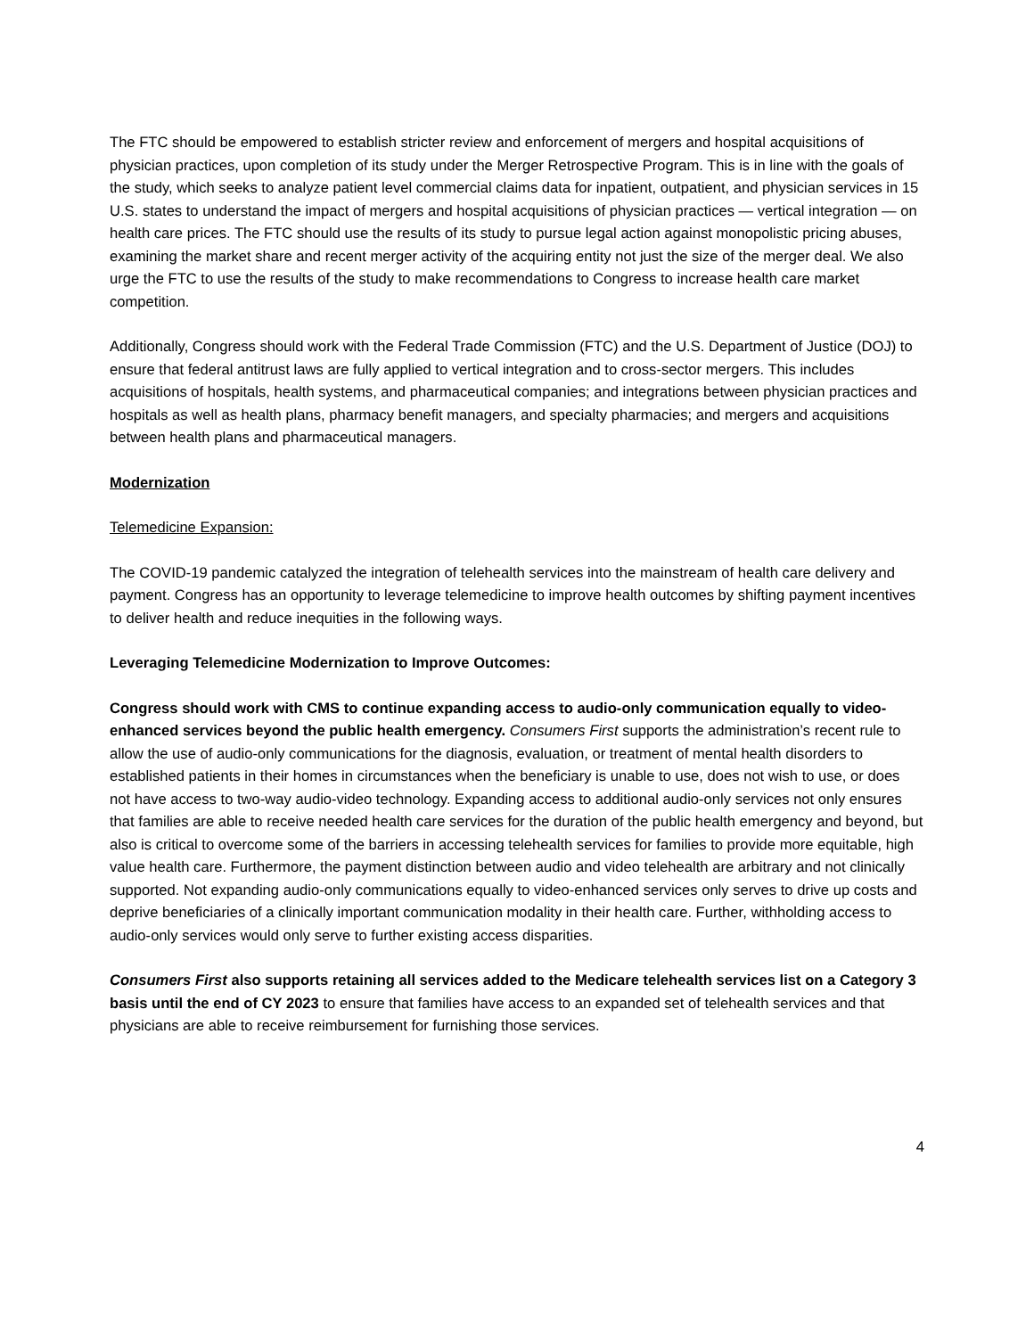The FTC should be empowered to establish stricter review and enforcement of mergers and hospital acquisitions of physician practices, upon completion of its study under the Merger Retrospective Program. This is in line with the goals of the study, which seeks to analyze patient level commercial claims data for inpatient, outpatient, and physician services in 15 U.S. states to understand the impact of mergers and hospital acquisitions of physician practices — vertical integration — on health care prices. The FTC should use the results of its study to pursue legal action against monopolistic pricing abuses, examining the market share and recent merger activity of the acquiring entity not just the size of the merger deal. We also urge the FTC to use the results of the study to make recommendations to Congress to increase health care market competition.
Additionally, Congress should work with the Federal Trade Commission (FTC) and the U.S. Department of Justice (DOJ) to ensure that federal antitrust laws are fully applied to vertical integration and to cross-sector mergers. This includes acquisitions of hospitals, health systems, and pharmaceutical companies; and integrations between physician practices and hospitals as well as health plans, pharmacy benefit managers, and specialty pharmacies; and mergers and acquisitions between health plans and pharmaceutical managers.
Modernization
Telemedicine Expansion:
The COVID-19 pandemic catalyzed the integration of telehealth services into the mainstream of health care delivery and payment. Congress has an opportunity to leverage telemedicine to improve health outcomes by shifting payment incentives to deliver health and reduce inequities in the following ways.
Leveraging Telemedicine Modernization to Improve Outcomes:
Congress should work with CMS to continue expanding access to audio-only communication equally to video-enhanced services beyond the public health emergency. Consumers First supports the administration’s recent rule to allow the use of audio-only communications for the diagnosis, evaluation, or treatment of mental health disorders to established patients in their homes in circumstances when the beneficiary is unable to use, does not wish to use, or does not have access to two-way audio-video technology. Expanding access to additional audio-only services not only ensures that families are able to receive needed health care services for the duration of the public health emergency and beyond, but also is critical to overcome some of the barriers in accessing telehealth services for families to provide more equitable, high value health care. Furthermore, the payment distinction between audio and video telehealth are arbitrary and not clinically supported. Not expanding audio-only communications equally to video-enhanced services only serves to drive up costs and deprive beneficiaries of a clinically important communication modality in their health care. Further, withholding access to audio-only services would only serve to further existing access disparities.
Consumers First also supports retaining all services added to the Medicare telehealth services list on a Category 3 basis until the end of CY 2023 to ensure that families have access to an expanded set of telehealth services and that physicians are able to receive reimbursement for furnishing those services.
4